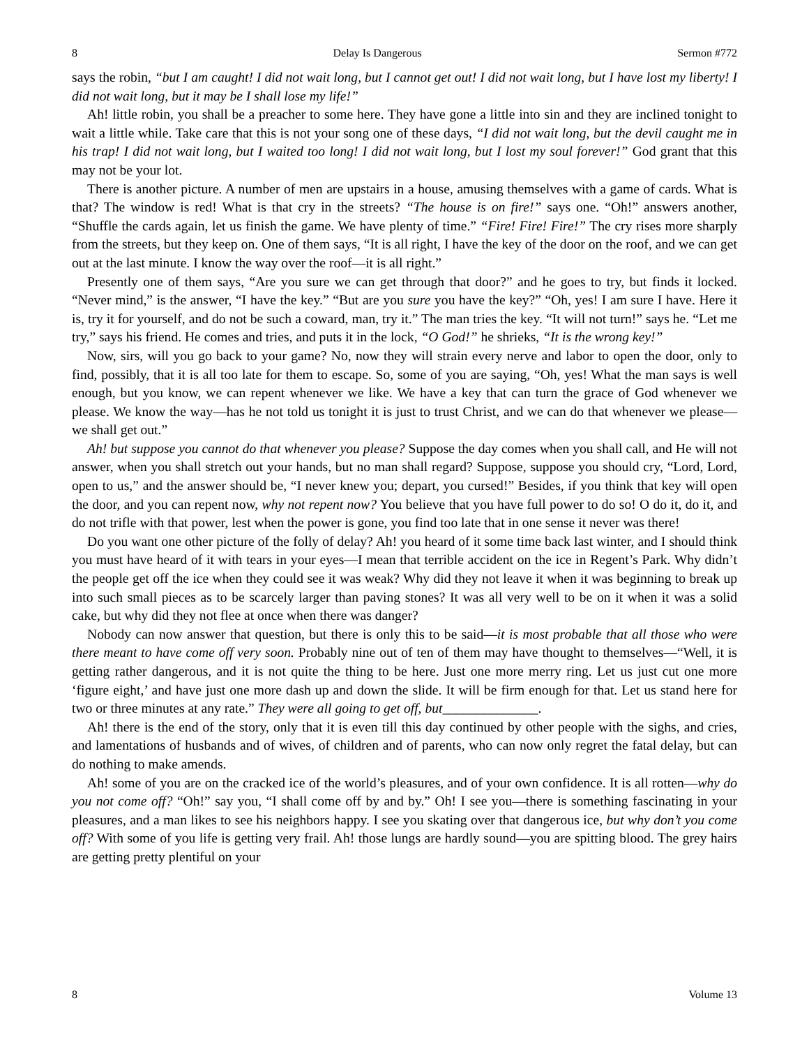8 Delay Is Dangerous Sermon #772
says the robin, “but I am caught! I did not wait long, but I cannot get out! I did not wait long, but I have lost my liberty! I did not wait long, but it may be I shall lose my life!”
Ah! little robin, you shall be a preacher to some here. They have gone a little into sin and they are inclined tonight to wait a little while. Take care that this is not your song one of these days, “I did not wait long, but the devil caught me in his trap! I did not wait long, but I waited too long! I did not wait long, but I lost my soul forever!” God grant that this may not be your lot.
There is another picture. A number of men are upstairs in a house, amusing themselves with a game of cards. What is that? The window is red! What is that cry in the streets? “The house is on fire!” says one. “Oh!” answers another, “Shuffle the cards again, let us finish the game. We have plenty of time.” “Fire! Fire! Fire!” The cry rises more sharply from the streets, but they keep on. One of them says, “It is all right, I have the key of the door on the roof, and we can get out at the last minute. I know the way over the roof—it is all right.”
Presently one of them says, “Are you sure we can get through that door?” and he goes to try, but finds it locked. “Never mind,” is the answer, “I have the key.” “But are you sure you have the key?” “Oh, yes! I am sure I have. Here it is, try it for yourself, and do not be such a coward, man, try it.” The man tries the key. “It will not turn!” says he. “Let me try,” says his friend. He comes and tries, and puts it in the lock, “O God!” he shrieks, “It is the wrong key!”
Now, sirs, will you go back to your game? No, now they will strain every nerve and labor to open the door, only to find, possibly, that it is all too late for them to escape. So, some of you are saying, “Oh, yes! What the man says is well enough, but you know, we can repent whenever we like. We have a key that can turn the grace of God whenever we please. We know the way—has he not told us tonight it is just to trust Christ, and we can do that whenever we please—we shall get out.”
Ah! but suppose you cannot do that whenever you please? Suppose the day comes when you shall call, and He will not answer, when you shall stretch out your hands, but no man shall regard? Suppose, suppose you should cry, “Lord, Lord, open to us,” and the answer should be, “I never knew you; depart, you cursed!” Besides, if you think that key will open the door, and you can repent now, why not repent now? You believe that you have full power to do so! O do it, do it, and do not trifle with that power, lest when the power is gone, you find too late that in one sense it never was there!
Do you want one other picture of the folly of delay? Ah! you heard of it some time back last winter, and I should think you must have heard of it with tears in your eyes—I mean that terrible accident on the ice in Regent’s Park. Why didn’t the people get off the ice when they could see it was weak? Why did they not leave it when it was beginning to break up into such small pieces as to be scarcely larger than paving stones? It was all very well to be on it when it was a solid cake, but why did they not flee at once when there was danger?
Nobody can now answer that question, but there is only this to be said—it is most probable that all those who were there meant to have come off very soon. Probably nine out of ten of them may have thought to themselves—“Well, it is getting rather dangerous, and it is not quite the thing to be here. Just one more merry ring. Let us just cut one more ‘figure eight,’ and have just one more dash up and down the slide. It will be firm enough for that. Let us stand here for two or three minutes at any rate.” They were all going to get off, but______________.
Ah! there is the end of the story, only that it is even till this day continued by other people with the sighs, and cries, and lamentations of husbands and of wives, of children and of parents, who can now only regret the fatal delay, but can do nothing to make amends.
Ah! some of you are on the cracked ice of the world’s pleasures, and of your own confidence. It is all rotten—why do you not come off? “Oh!” say you, “I shall come off by and by.” Oh! I see you—there is something fascinating in your pleasures, and a man likes to see his neighbors happy. I see you skating over that dangerous ice, but why don’t you come off? With some of you life is getting very frail. Ah! those lungs are hardly sound—you are spitting blood. The grey hairs are getting pretty plentiful on your
8 Volume 13